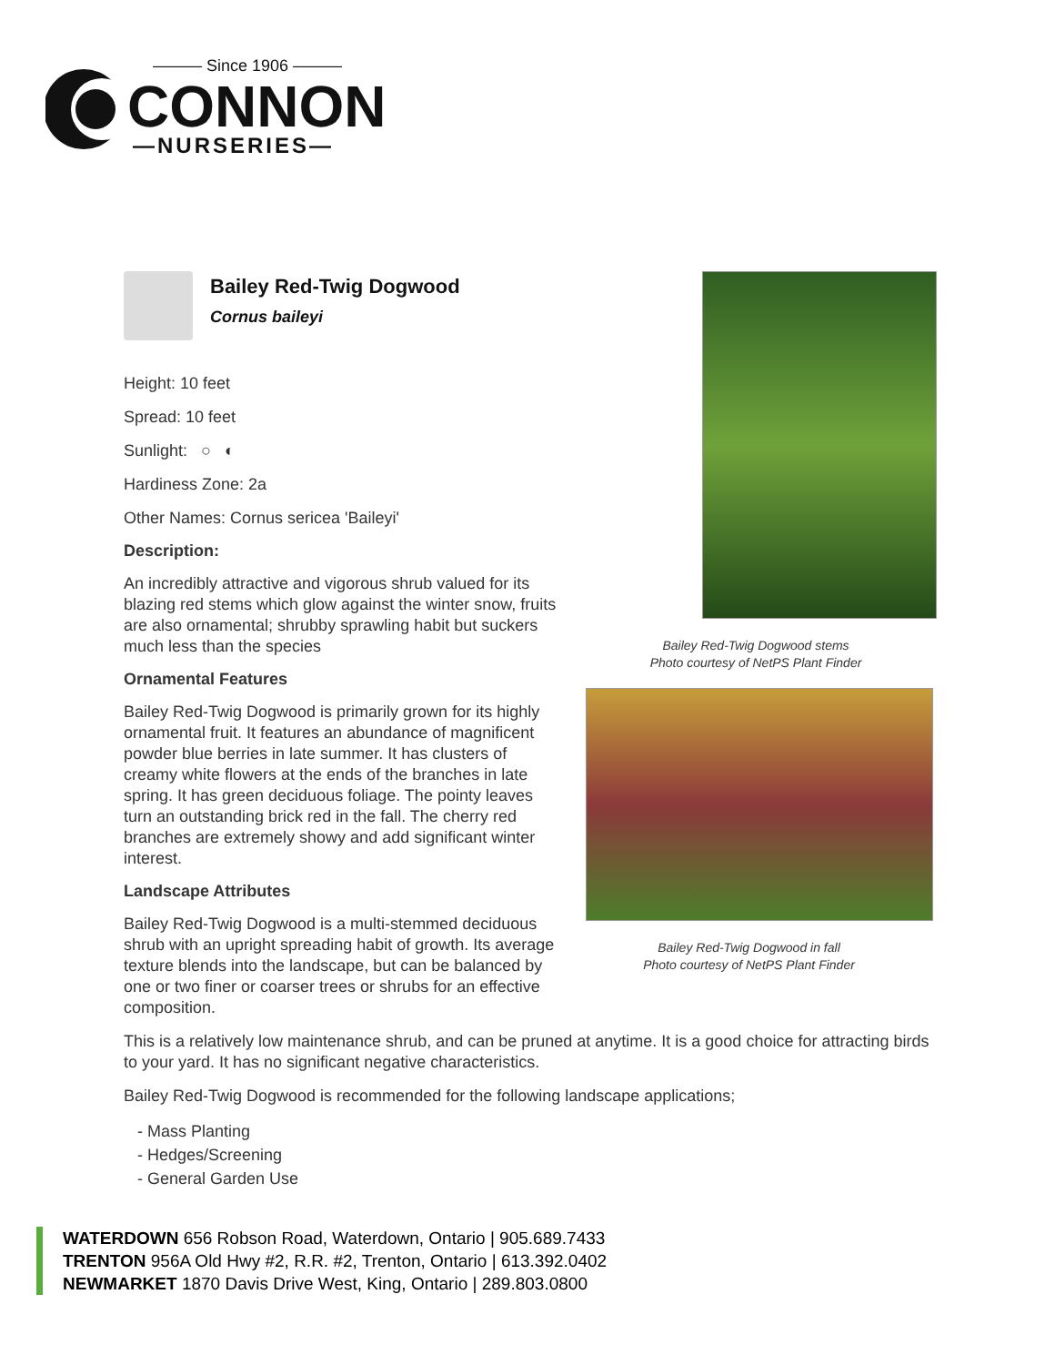——— Since 1906 ———
CONNON
—NURSERIES—
Bailey Red-Twig Dogwood stems
Photo courtesy of NetPS Plant Finder
Bailey Red-Twig Dogwood in fall
Photo courtesy of NetPS Plant Finder
Bailey Red-Twig Dogwood
Cornus baileyi
Height: 10 feet
Spread: 10 feet
Sunlight: ○ ◐
Hardiness Zone: 2a
Other Names: Cornus sericea 'Baileyi'
Description:
An incredibly attractive and vigorous shrub valued for its blazing red stems which glow against the winter snow, fruits are also ornamental; shrubby sprawling habit but suckers much less than the species
Ornamental Features
Bailey Red-Twig Dogwood is primarily grown for its highly ornamental fruit. It features an abundance of magnificent powder blue berries in late summer. It has clusters of creamy white flowers at the ends of the branches in late spring. It has green deciduous foliage. The pointy leaves turn an outstanding brick red in the fall. The cherry red branches are extremely showy and add significant winter interest.
Landscape Attributes
Bailey Red-Twig Dogwood is a multi-stemmed deciduous shrub with an upright spreading habit of growth. Its average texture blends into the landscape, but can be balanced by one or two finer or coarser trees or shrubs for an effective composition.
This is a relatively low maintenance shrub, and can be pruned at anytime. It is a good choice for attracting birds to your yard. It has no significant negative characteristics.
Bailey Red-Twig Dogwood is recommended for the following landscape applications;
- Mass Planting
- Hedges/Screening
- General Garden Use
WATERDOWN 656 Robson Road, Waterdown, Ontario | 905.689.7433
TRENTON 956A Old Hwy #2, R.R. #2, Trenton, Ontario | 613.392.0402
NEWMARKET 1870 Davis Drive West, King, Ontario | 289.803.0800